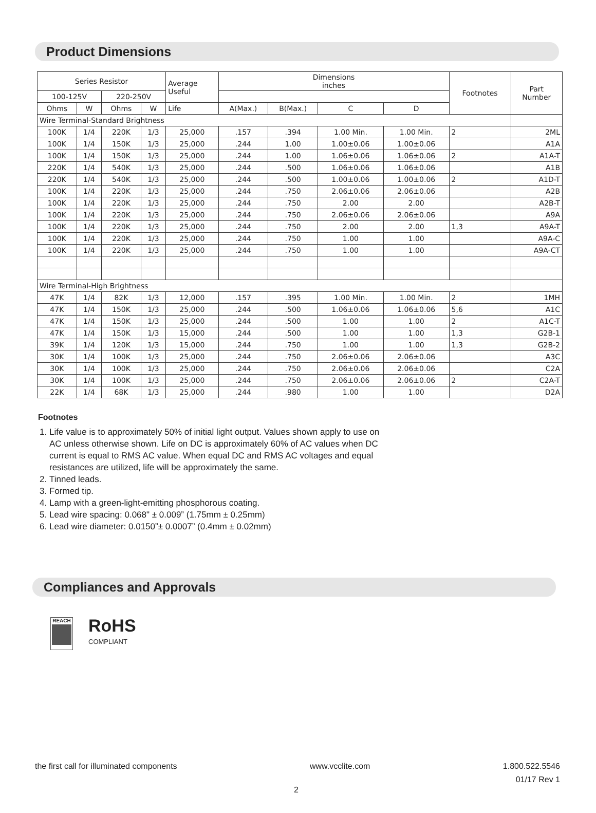Product Dimensions
| Series Resistor | | | | Average Useful | Dimensions inches | | | | Footnotes | Part Number |
| --- | --- | --- | --- | --- | --- | --- | --- | --- | --- | --- |
| 100-125V | | 220-250V | | | | | | | | |
| Ohms | W | Ohms | W | Life | A(Max.) | B(Max.) | C | D | | |
| Wire Terminal-Standard Brightness | | | | | | | | | | |
| 100K | 1/4 | 220K | 1/3 | 25,000 | .157 | .394 | 1.00 Min. | 1.00 Min. | 2 | 2ML |
| 100K | 1/4 | 150K | 1/3 | 25,000 | .244 | 1.00 | 1.00±0.06 | 1.00±0.06 | | A1A |
| 100K | 1/4 | 150K | 1/3 | 25,000 | .244 | 1.00 | 1.06±0.06 | 1.06±0.06 | 2 | A1A-T |
| 220K | 1/4 | 540K | 1/3 | 25,000 | .244 | .500 | 1.06±0.06 | 1.06±0.06 | | A1B |
| 220K | 1/4 | 540K | 1/3 | 25,000 | .244 | .500 | 1.00±0.06 | 1.00±0.06 | 2 | A1D-T |
| 100K | 1/4 | 220K | 1/3 | 25,000 | .244 | .750 | 2.06±0.06 | 2.06±0.06 | | A2B |
| 100K | 1/4 | 220K | 1/3 | 25,000 | .244 | .750 | 2.00 | 2.00 | | A2B-T |
| 100K | 1/4 | 220K | 1/3 | 25,000 | .244 | .750 | 2.06±0.06 | 2.06±0.06 | | A9A |
| 100K | 1/4 | 220K | 1/3 | 25,000 | .244 | .750 | 2.00 | 2.00 | 1,3 | A9A-T |
| 100K | 1/4 | 220K | 1/3 | 25,000 | .244 | .750 | 1.00 | 1.00 | | A9A-C |
| 100K | 1/4 | 220K | 1/3 | 25,000 | .244 | .750 | 1.00 | 1.00 | | A9A-CT |
| Wire Terminal-High Brightness | | | | | | | | | | |
| 47K | 1/4 | 82K | 1/3 | 12,000 | .157 | .395 | 1.00 Min. | 1.00 Min. | 2 | 1MH |
| 47K | 1/4 | 150K | 1/3 | 25,000 | .244 | .500 | 1.06±0.06 | 1.06±0.06 | 5,6 | A1C |
| 47K | 1/4 | 150K | 1/3 | 25,000 | .244 | .500 | 1.00 | 1.00 | 2 | A1C-T |
| 47K | 1/4 | 150K | 1/3 | 15,000 | .244 | .500 | 1.00 | 1.00 | 1,3 | G2B-1 |
| 39K | 1/4 | 120K | 1/3 | 15,000 | .244 | .750 | 1.00 | 1.00 | 1,3 | G2B-2 |
| 30K | 1/4 | 100K | 1/3 | 25,000 | .244 | .750 | 2.06±0.06 | 2.06±0.06 | | A3C |
| 30K | 1/4 | 100K | 1/3 | 25,000 | .244 | .750 | 2.06±0.06 | 2.06±0.06 | | C2A |
| 30K | 1/4 | 100K | 1/3 | 25,000 | .244 | .750 | 2.06±0.06 | 2.06±0.06 | 2 | C2A-T |
| 22K | 1/4 | 68K | 1/3 | 25,000 | .244 | .980 | 1.00 | 1.00 | | D2A |
Footnotes
1. Life value is to approximately 50% of initial light output. Values shown apply to use on AC unless otherwise shown. Life on DC is approximately 60% of AC values when DC current is equal to RMS AC value. When equal DC and RMS AC voltages and equal resistances are utilized, life will be approximately the same.
2. Tinned leads.
3. Formed tip.
4. Lamp with a green-light-emitting phosphorous coating.
5. Lead wire spacing: 0.068" ± 0.009” (1.75mm ± 0.25mm)
6. Lead wire diameter: 0.0150”± 0.0007” (0.4mm ± 0.02mm)
Compliances and Approvals
REACH
RoHS
COMPLIANT
the first call for illuminated components www.vcclite.com 1.800.522.5546
01/17 Rev 1
2